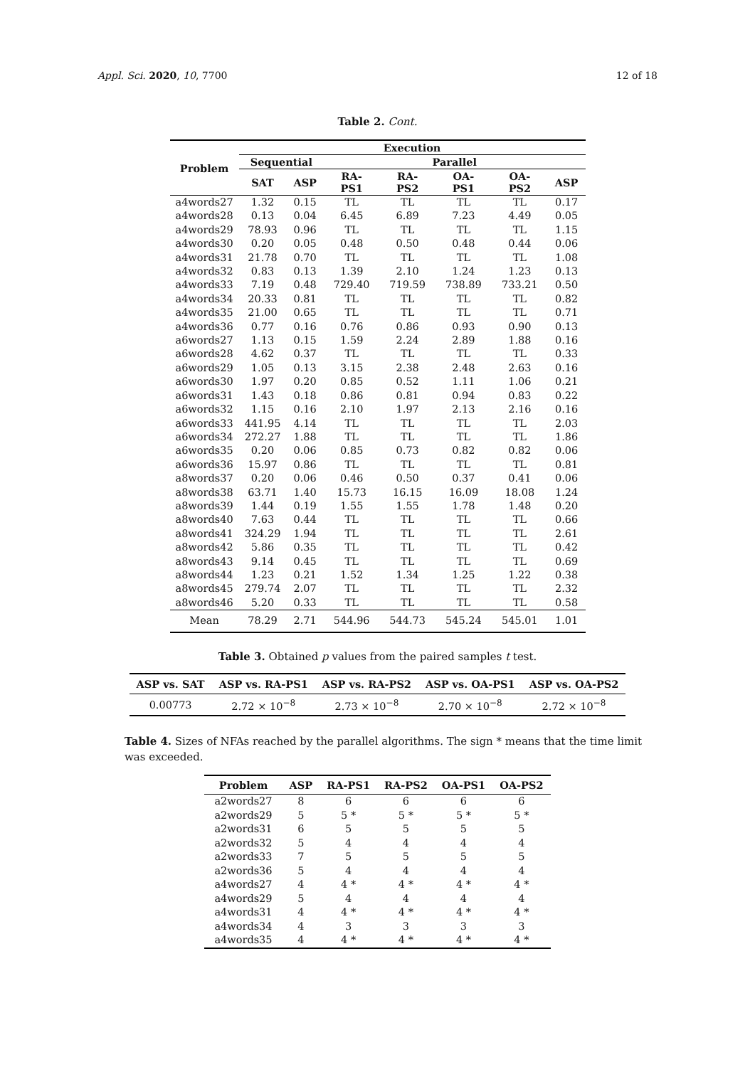Appl. Sci. 2020, 10, 7700 12 of 18
Table 2. Cont.
| Problem | Execution | | | | | | |
| --- | --- | --- | --- | --- | --- | --- | --- |
| | Sequential | | Parallel | | | | |
| | SAT | ASP | RA-PS1 | RA-PS2 | OA-PS1 | OA-PS2 | ASP |
| a4words27 | 1.32 | 0.15 | TL | TL | TL | TL | 0.17 |
| a4words28 | 0.13 | 0.04 | 6.45 | 6.89 | 7.23 | 4.49 | 0.05 |
| a4words29 | 78.93 | 0.96 | TL | TL | TL | TL | 1.15 |
| a4words30 | 0.20 | 0.05 | 0.48 | 0.50 | 0.48 | 0.44 | 0.06 |
| a4words31 | 21.78 | 0.70 | TL | TL | TL | TL | 1.08 |
| a4words32 | 0.83 | 0.13 | 1.39 | 2.10 | 1.24 | 1.23 | 0.13 |
| a4words33 | 7.19 | 0.48 | 729.40 | 719.59 | 738.89 | 733.21 | 0.50 |
| a4words34 | 20.33 | 0.81 | TL | TL | TL | TL | 0.82 |
| a4words35 | 21.00 | 0.65 | TL | TL | TL | TL | 0.71 |
| a4words36 | 0.77 | 0.16 | 0.76 | 0.86 | 0.93 | 0.90 | 0.13 |
| a6words27 | 1.13 | 0.15 | 1.59 | 2.24 | 2.89 | 1.88 | 0.16 |
| a6words28 | 4.62 | 0.37 | TL | TL | TL | TL | 0.33 |
| a6words29 | 1.05 | 0.13 | 3.15 | 2.38 | 2.48 | 2.63 | 0.16 |
| a6words30 | 1.97 | 0.20 | 0.85 | 0.52 | 1.11 | 1.06 | 0.21 |
| a6words31 | 1.43 | 0.18 | 0.86 | 0.81 | 0.94 | 0.83 | 0.22 |
| a6words32 | 1.15 | 0.16 | 2.10 | 1.97 | 2.13 | 2.16 | 0.16 |
| a6words33 | 441.95 | 4.14 | TL | TL | TL | TL | 2.03 |
| a6words34 | 272.27 | 1.88 | TL | TL | TL | TL | 1.86 |
| a6words35 | 0.20 | 0.06 | 0.85 | 0.73 | 0.82 | 0.82 | 0.06 |
| a6words36 | 15.97 | 0.86 | TL | TL | TL | TL | 0.81 |
| a8words37 | 0.20 | 0.06 | 0.46 | 0.50 | 0.37 | 0.41 | 0.06 |
| a8words38 | 63.71 | 1.40 | 15.73 | 16.15 | 16.09 | 18.08 | 1.24 |
| a8words39 | 1.44 | 0.19 | 1.55 | 1.55 | 1.78 | 1.48 | 0.20 |
| a8words40 | 7.63 | 0.44 | TL | TL | TL | TL | 0.66 |
| a8words41 | 324.29 | 1.94 | TL | TL | TL | TL | 2.61 |
| a8words42 | 5.86 | 0.35 | TL | TL | TL | TL | 0.42 |
| a8words43 | 9.14 | 0.45 | TL | TL | TL | TL | 0.69 |
| a8words44 | 1.23 | 0.21 | 1.52 | 1.34 | 1.25 | 1.22 | 0.38 |
| a8words45 | 279.74 | 2.07 | TL | TL | TL | TL | 2.32 |
| a8words46 | 5.20 | 0.33 | TL | TL | TL | TL | 0.58 |
| Mean | 78.29 | 2.71 | 544.96 | 544.73 | 545.24 | 545.01 | 1.01 |
Table 3. Obtained p values from the paired samples t test.
| ASP vs. SAT | ASP vs. RA-PS1 | ASP vs. RA-PS2 | ASP vs. OA-PS1 | ASP vs. OA-PS2 |
| --- | --- | --- | --- | --- |
| 0.00773 | 2.72 × 10<sup>−8</sup> | 2.73 × 10<sup>−8</sup> | 2.70 × 10<sup>−8</sup> | 2.72 × 10<sup>−8</sup> |
Table 4. Sizes of NFAs reached by the parallel algorithms. The sign * means that the time limit was exceeded.
| Problem | ASP | RA-PS1 | RA-PS2 | OA-PS1 | OA-PS2 |
| --- | --- | --- | --- | --- | --- |
| a2words27 | 8 | 6 | 6 | 6 | 6 |
| a2words29 | 5 | 5 * | 5 * | 5 * | 5 * |
| a2words31 | 6 | 5 | 5 | 5 | 5 |
| a2words32 | 5 | 4 | 4 | 4 | 4 |
| a2words33 | 7 | 5 | 5 | 5 | 5 |
| a2words36 | 5 | 4 | 4 | 4 | 4 |
| a4words27 | 4 | 4 * | 4 * | 4 * | 4 * |
| a4words29 | 5 | 4 | 4 | 4 | 4 |
| a4words31 | 4 | 4 * | 4 * | 4 * | 4 * |
| a4words34 | 4 | 3 | 3 | 3 | 3 |
| a4words35 | 4 | 4 * | 4 * | 4 * | 4 * |